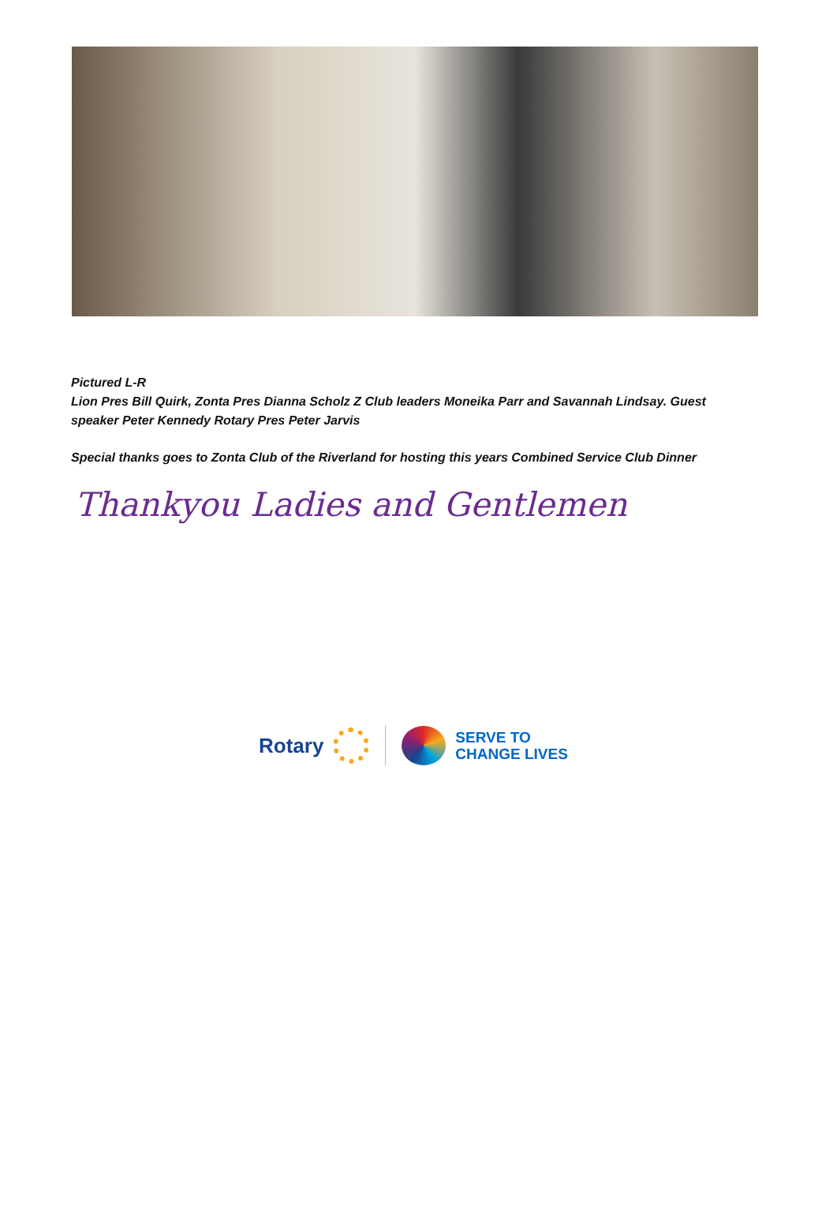Pictured L-R
Lion Pres Bill Quirk, Zonta Pres Dianna Scholz Z Club leaders Moneika Parr and Savannah Lindsay. Guest speaker Peter Kennedy Rotary Pres Peter Jarvis
Special thanks goes to Zonta Club of the Riverland for hosting this years Combined Service Club Dinner
Thankyou Ladies and Gentlemen
Rotary
SERVE TO
CHANGE LIVES